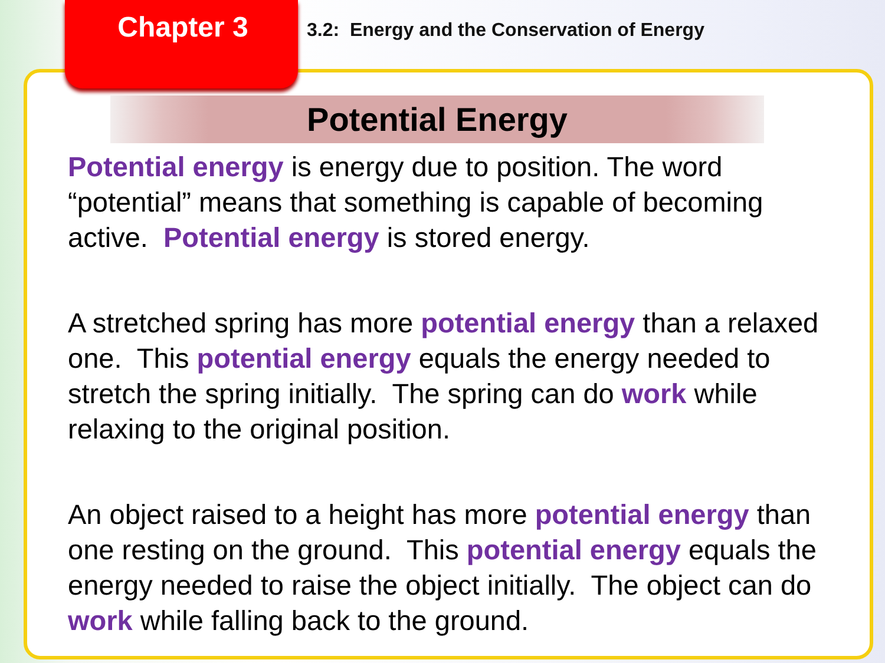Chapter 3
3.2: Energy and the Conservation of Energy
Potential Energy
Potential energy is energy due to position. The word “potential” means that something is capable of becoming active. Potential energy is stored energy.
A stretched spring has more potential energy than a relaxed one. This potential energy equals the energy needed to stretch the spring initially. The spring can do work while relaxing to the original position.
An object raised to a height has more potential energy than one resting on the ground. This potential energy equals the energy needed to raise the object initially. The object can do work while falling back to the ground.